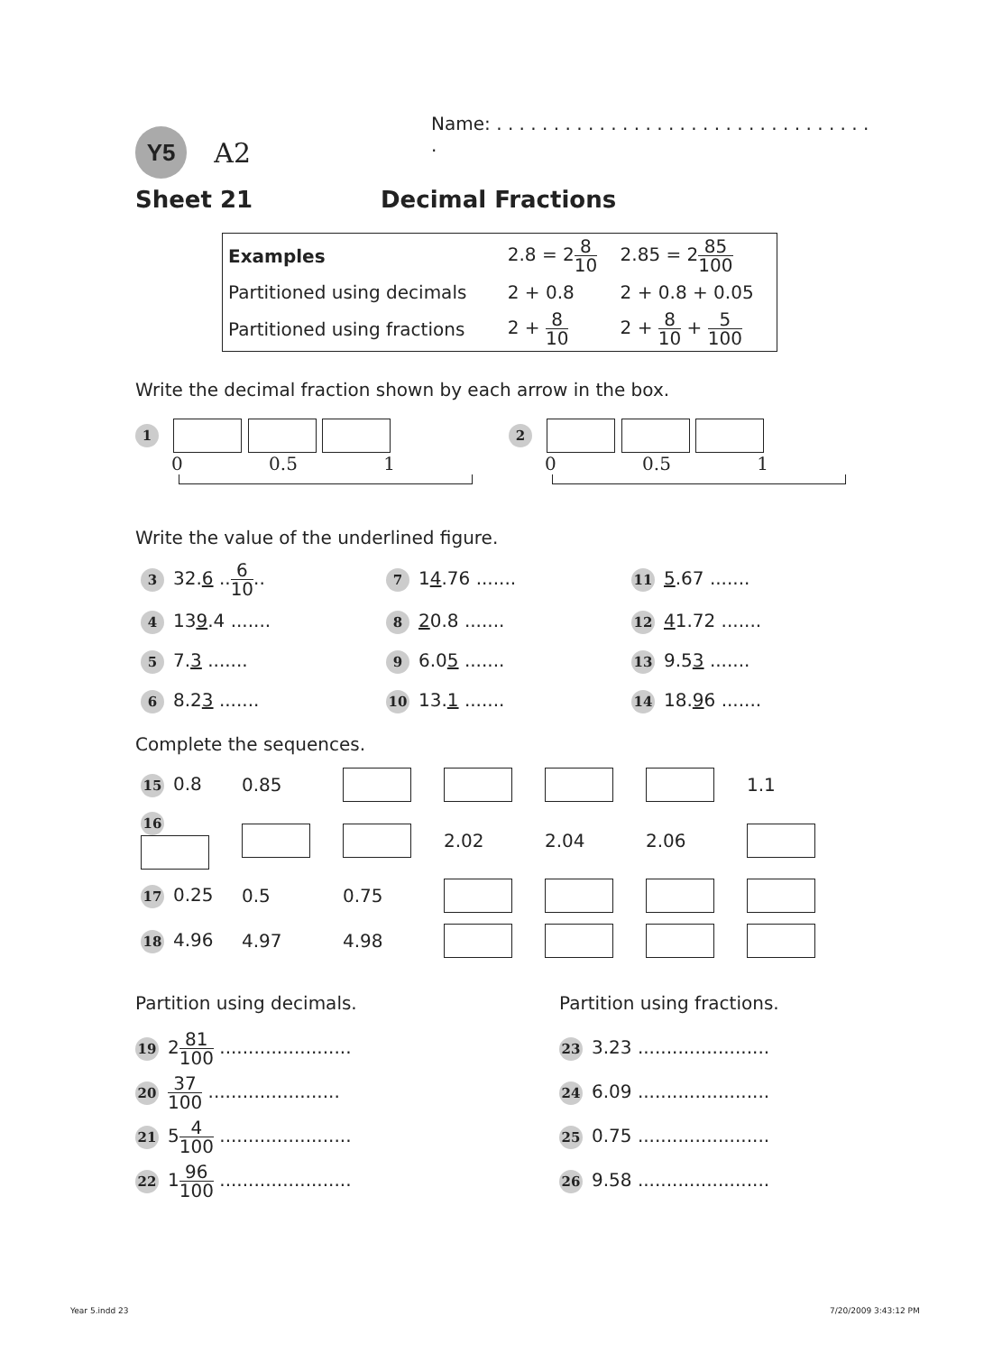Y5 A2 Name: . . . . . . . . . . . . . . . . . . . . . . . . . . . . . . . . . .
Sheet 21 Decimal Fractions
| Examples | 2.8 = 2 8 10 | 2.85 = 2 85 100 |
| Partitioned using decimals | 2 + 0.8 | 2 + 0.8 + 0.05 |
| Partitioned using fractions | 2 + 8 10 | 2 + 8 10 + 5 100 |
Write the decimal fraction shown by each arrow in the box.
1
0 0.5 1
2
0 0.5 1
Write the value of the underlined figure.
| 3 32. 6 .. 6 10 .. | 7 1 4 .76 ....... | 11 5 .67 ....... |
| 4 13 9 .4 ....... | 8 2 0.8 ....... | 12 4 1.72 ....... |
| 5 7. 3 ....... | 9 6.0 5 ....... | 13 9.5 3 ....... |
| 6 8.2 3 ....... | 10 13. 1 ....... | 14 18. 9 6 ....... |
Complete the sequences.
| 15 0.8 | 0.85 | | | | | 1.1 |
| 16 | | | 2.02 | 2.04 | 2.06 | |
| 17 0.25 | 0.5 | 0.75 | | | | |
| 18 4.96 | 4.97 | 4.98 | | | | |
Partition using decimals.
19 281 100 .......................
20 37 100 .......................
21 54 100 .......................
22 196 100 .......................
Partition using fractions.
23 3.23 .......................
24 6.09 .......................
25 0.75 .......................
26 9.58 .......................
Year 5.indd 23 7/20/2009 3:43:12 PM